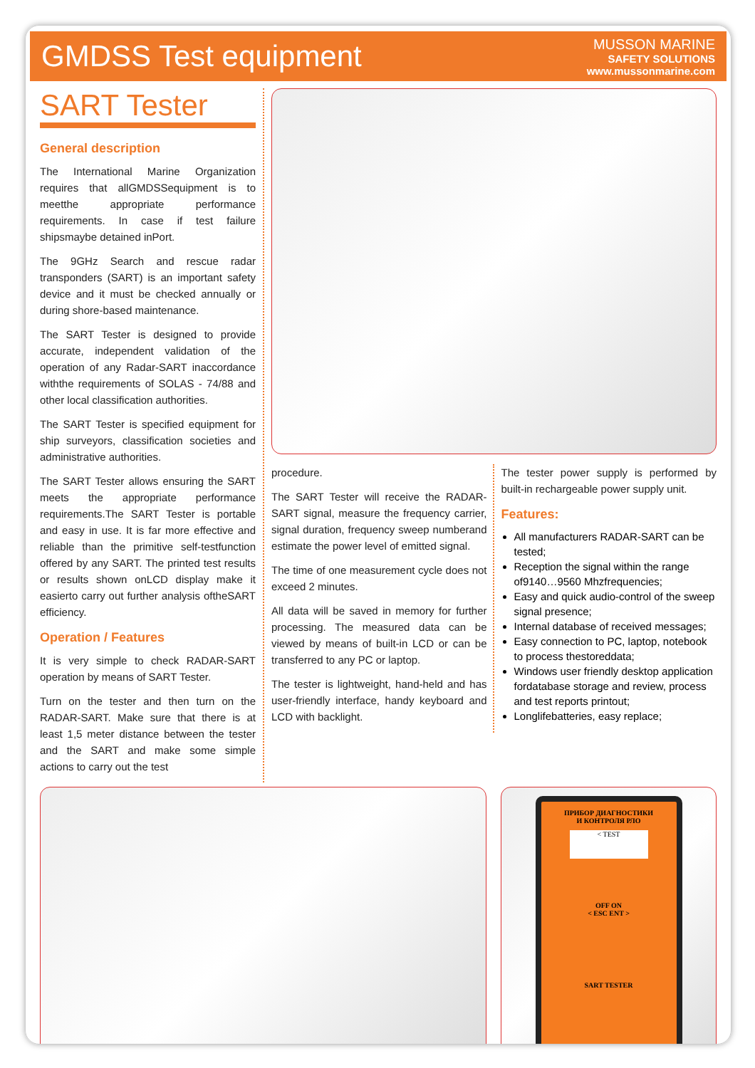GMDSS Test equipment
MUSSON MARINE
SAFETY SOLUTIONS
www.mussonmarine.com
SART Tester
General description
The International Marine Organization requires that allGMDSSequipment is to meetthe appropriate performance requirements. In case if test failure shipsmaybe detained inPort.
The 9GHz Search and rescue radar transponders (SART) is an important safety device and it must be checked annually or during shore-based maintenance.
The SART Tester is designed to provide accurate, independent validation of the operation of any Radar-SART inaccordance withthe requirements of SOLAS - 74/88 and other local classification authorities.
The SART Tester is specified equipment for ship surveyors, classification societies and administrative authorities.
The SART Tester allows ensuring the SART meets the appropriate performance requirements.The SART Tester is portable and easy in use. It is far more effective and reliable than the primitive self-testfunction offered by any SART. The printed test results or results shown onLCD display make it easierto carry out further analysis oftheSART efficiency.
Operation / Features
It is very simple to check RADAR-SART operation by means of SART Tester.
Turn on the tester and then turn on the RADAR-SART. Make sure that there is at least 1,5 meter distance between the tester and the SART and make some simple actions to carry out the test
procedure.
The SART Tester will receive the RADAR-SART signal, measure the frequency carrier, signal duration, frequency sweep numberand estimate the power level of emitted signal.
The time of one measurement cycle does not exceed 2 minutes.
All data will be saved in memory for further processing. The measured data can be viewed by means of built-in LCD or can be transferred to any PC or laptop.
The tester is lightweight, hand-held and has user-friendly interface, handy keyboard and LCD with backlight.
The tester power supply is performed by built-in rechargeable power supply unit.
Features:
All manufacturers RADAR-SART can be tested;
Reception the signal within the range of9140…9560 Mhzfrequencies;
Easy and quick audio-control of the sweep signal presence;
Internal database of received messages;
Easy connection to PC, laptop, notebook to process thestoreddata;
Windows user friendly desktop application fordatabase storage and review, process and test reports printout;
Longlifebatteries, easy replace;
ПРИБОР ДИАГНОСТИКИ
И КОНТРОЛЯ РЛО
< TEST
OFF ON
< ESC ENT >
SART TESTER